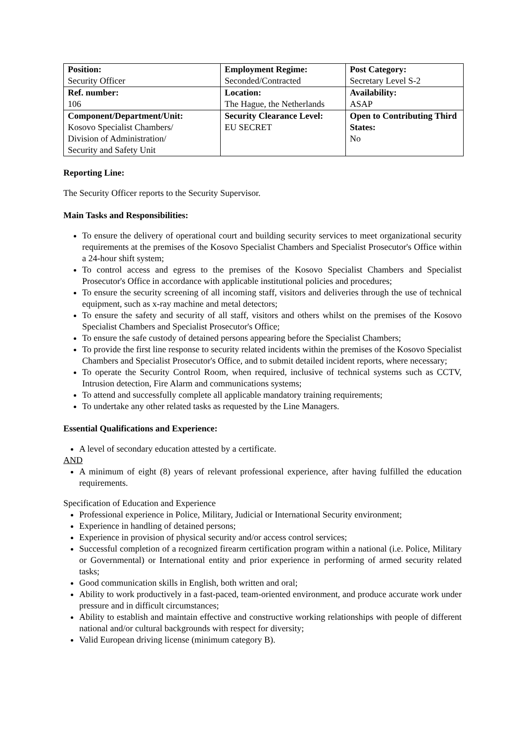| Position: Security Officer | Employment Regime: Seconded/Contracted | Post Category: Secretary Level S-2 |
| Ref. number: 106 | Location: The Hague, the Netherlands | Availability: ASAP |
| Component/Department/Unit: Kosovo Specialist Chambers/ Division of Administration/ Security and Safety Unit | Security Clearance Level: EU SECRET | Open to Contributing Third States: No |
Reporting Line:
The Security Officer reports to the Security Supervisor.
Main Tasks and Responsibilities:
To ensure the delivery of operational court and building security services to meet organizational security requirements at the premises of the Kosovo Specialist Chambers and Specialist Prosecutor's Office within a 24-hour shift system;
To control access and egress to the premises of the Kosovo Specialist Chambers and Specialist Prosecutor's Office in accordance with applicable institutional policies and procedures;
To ensure the security screening of all incoming staff, visitors and deliveries through the use of technical equipment, such as x-ray machine and metal detectors;
To ensure the safety and security of all staff, visitors and others whilst on the premises of the Kosovo Specialist Chambers and Specialist Prosecutor's Office;
To ensure the safe custody of detained persons appearing before the Specialist Chambers;
To provide the first line response to security related incidents within the premises of the Kosovo Specialist Chambers and Specialist Prosecutor's Office, and to submit detailed incident reports, where necessary;
To operate the Security Control Room, when required, inclusive of technical systems such as CCTV, Intrusion detection, Fire Alarm and communications systems;
To attend and successfully complete all applicable mandatory training requirements;
To undertake any other related tasks as requested by the Line Managers.
Essential Qualifications and Experience:
A level of secondary education attested by a certificate.
AND
A minimum of eight (8) years of relevant professional experience, after having fulfilled the education requirements.
Specification of Education and Experience
Professional experience in Police, Military, Judicial or International Security environment;
Experience in handling of detained persons;
Experience in provision of physical security and/or access control services;
Successful completion of a recognized firearm certification program within a national (i.e. Police, Military or Governmental) or International entity and prior experience in performing of armed security related tasks;
Good communication skills in English, both written and oral;
Ability to work productively in a fast-paced, team-oriented environment, and produce accurate work under pressure and in difficult circumstances;
Ability to establish and maintain effective and constructive working relationships with people of different national and/or cultural backgrounds with respect for diversity;
Valid European driving license (minimum category B).